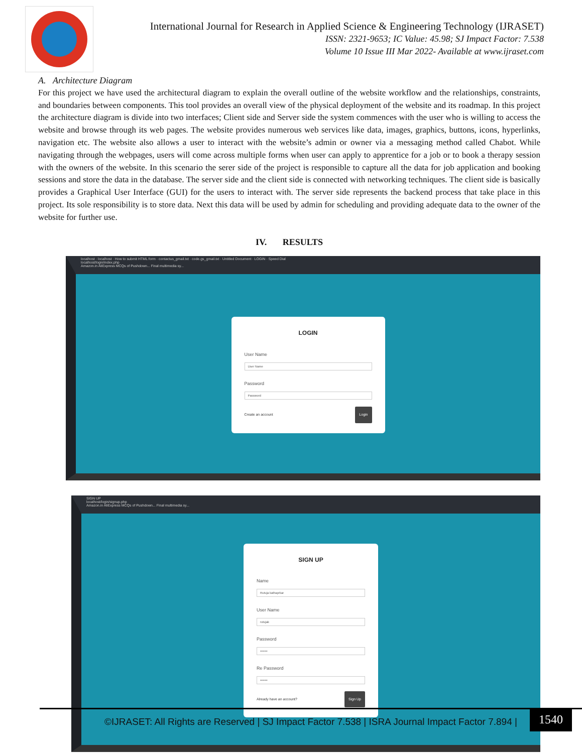International Journal for Research in Applied Science & Engineering Technology (IJRASET)
ISSN: 2321-9653; IC Value: 45.98; SJ Impact Factor: 7.538
Volume 10 Issue III Mar 2022- Available at www.ijraset.com
A. Architecture Diagram
For this project we have used the architectural diagram to explain the overall outline of the website workflow and the relationships, constraints, and boundaries between components. This tool provides an overall view of the physical deployment of the website and its roadmap. In this project the architecture diagram is divide into two interfaces; Client side and Server side the system commences with the user who is willing to access the website and browse through its web pages. The website provides numerous web services like data, images, graphics, buttons, icons, hyperlinks, navigation etc. The website also allows a user to interact with the website’s admin or owner via a messaging method called Chabot. While navigating through the webpages, users will come across multiple forms when user can apply to apprentice for a job or to book a therapy session with the owners of the website. In this scenario the serer side of the project is responsible to capture all the data for job application and booking sessions and store the data in the database. The server side and the client side is connected with networking techniques. The client side is basically provides a Graphical User Interface (GUI) for the users to interact with. The server side represents the backend process that take place in this project. Its sole responsibility is to store data. Next this data will be used by admin for scheduling and providing adequate data to the owner of the website for further use.
IV. RESULTS
localhost · localhost · How to submit HTML form · contactus_gmail.txt · code.gs_gmail.txt · Untitled Document · LOGIN · Speed Dial
localhost/login/index.php
Amazon.in AliExpress MCQs of Pushdown... Final multimedia sy...
LOGIN
User Name
User Name
Password
Password
Create an account Login
SIGN UP
localhost/login/signup.php
Amazon.in AliExpress MCQs of Pushdown... Final multimedia sy...
SIGN UP
Name
Rutuja kathaprkar
User Name
rutujak
Password
•••••••
Re Password
•••••••
Already have an account? Sign Up
©IJRASET: All Rights are Reserved | SJ Impact Factor 7.538 | ISRA Journal Impact Factor 7.894 |
1540